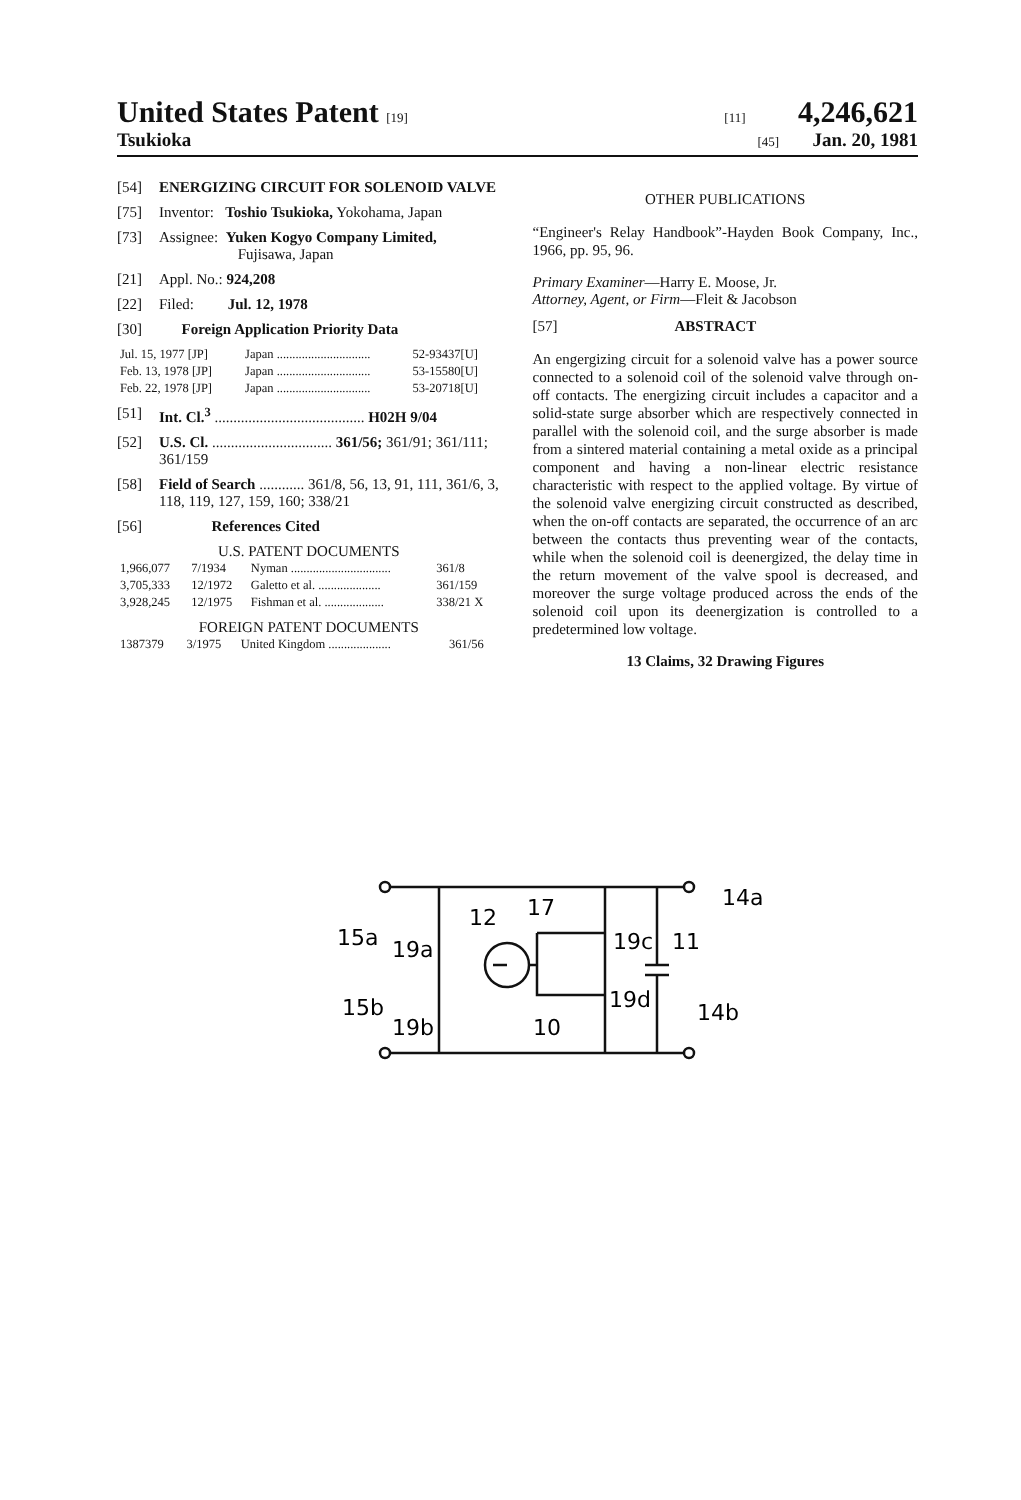United States Patent [19] [11] 4,246,621
Tsukioka [45] Jan. 20, 1981
[54] ENERGIZING CIRCUIT FOR SOLENOID VALVE
[75] Inventor: Toshio Tsukioka, Yokohama, Japan
[73] Assignee: Yuken Kogyo Company Limited,
Fujisawa, Japan
[21] Appl. No.: 924,208
[22] Filed: Jul. 12, 1978
[30] Foreign Application Priority Data
| Jul. 15, 1977 [JP] | Japan .............................. | 52-93437[U] |
| Feb. 13, 1978 [JP] | Japan .............................. | 53-15580[U] |
| Feb. 22, 1978 [JP] | Japan .............................. | 53-20718[U] |
[51] Int. Cl.<sup>3</sup> ........................................ H02H 9/04
[52] U.S. Cl. ................................ 361/56; 361/91; 361/111; 361/159
[58] Field of Search ............ 361/8, 56, 13, 91, 111, 361/6, 3, 118, 119, 127, 159, 160; 338/21
[56] References Cited
U.S. PATENT DOCUMENTS
| 1,966,077 | 7/1934 | Nyman ................................ | 361/8 |
| 3,705,333 | 12/1972 | Galetto et al. .................... | 361/159 |
| 3,928,245 | 12/1975 | Fishman et al. ................... | 338/21 X |
FOREIGN PATENT DOCUMENTS
| 1387379 | 3/1975 | United Kingdom .................... | 361/56 |
OTHER PUBLICATIONS
“Engineer's Relay Handbook”-Hayden Book Company, Inc., 1966, pp. 95, 96.
Primary Examiner—Harry E. Moose, Jr.
Attorney, Agent, or Firm—Fleit & Jacobson
[57] ABSTRACT
An engergizing circuit for a solenoid valve has a power source connected to a solenoid coil of the solenoid valve through on-off contacts. The energizing circuit includes a capacitor and a solid-state surge absorber which are respectively connected in parallel with the solenoid coil, and the surge absorber is made from a sintered material containing a metal oxide as a principal component and having a non-linear electric resistance characteristic with respect to the applied voltage. By virtue of the solenoid valve energizing circuit constructed as described, when the on-off contacts are separated, the occurrence of an arc between the contacts thus preventing wear of the contacts, while when the solenoid coil is deenergized, the delay time in the return movement of the valve spool is decreased, and moreover the surge voltage produced across the ends of the solenoid coil upon its deenergization is controlled to a predetermined low voltage.
13 Claims, 32 Drawing Figures
15a
19a
12
17
19c
11
14a
15b
19b
10
19d
14b